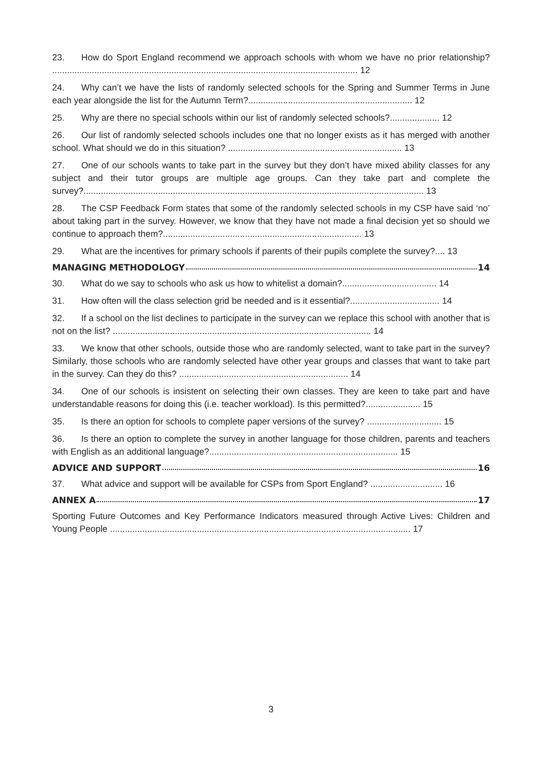23. How do Sport England recommend we approach schools with whom we have no prior relationship? ........................................................................................................................... 12
24. Why can’t we have the lists of randomly selected schools for the Spring and Summer Terms in June each year alongside the list for the Autumn Term?.................................................................. 12
25. Why are there no special schools within our list of randomly selected schools?.................... 12
26. Our list of randomly selected schools includes one that no longer exists as it has merged with another school. What should we do in this situation? ...................................................................... 13
27. One of our schools wants to take part in the survey but they don’t have mixed ability classes for any subject and their tutor groups are multiple age groups. Can they take part and complete the survey?......................................................................................................................................... 13
28. The CSP Feedback Form states that some of the randomly selected schools in my CSP have said ‘no’ about taking part in the survey. However, we know that they have not made a final decision yet so should we continue to approach them?................................................................................ 13
29. What are the incentives for primary schools if parents of their pupils complete the survey?.... 13
MANAGING METHODOLOGY 14
30. What do we say to schools who ask us how to whitelist a domain?...................................... 14
31. How often will the class selection grid be needed and is it essential?.................................... 14
32. If a school on the list declines to participate in the survey can we replace this school with another that is not on the list? ........................................................................................................ 14
33. We know that other schools, outside those who are randomly selected, want to take part in the survey? Similarly, those schools who are randomly selected have other year groups and classes that want to take part in the survey. Can they do this? .................................................................... 14
34. One of our schools is insistent on selecting their own classes. They are keen to take part and have understandable reasons for doing this (i.e. teacher workload). Is this permitted?...................... 15
35. Is there an option for schools to complete paper versions of the survey? .............................. 15
36. Is there an option to complete the survey in another language for those children, parents and teachers with English as an additional language?............................................................................ 15
ADVICE AND SUPPORT 16
37. What advice and support will be available for CSPs from Sport England? ............................. 16
ANNEX A 17
Sporting Future Outcomes and Key Performance Indicators measured through Active Lives: Children and Young People ......................................................................................................................... 17
3